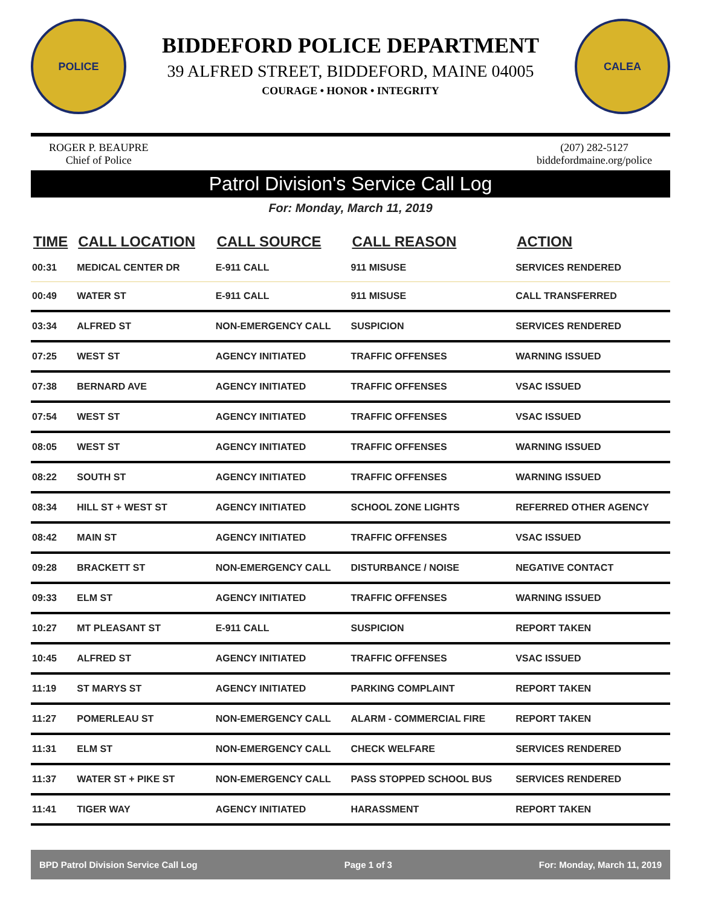POLICE
BIDDEFORD POLICE DEPARTMENT
39 ALFRED STREET, BIDDEFORD, MAINE 04005
COURAGE • HONOR • INTEGRITY
CALEA
ROGER P. BEAUPRE
Chief of Police
(207) 282-5127
biddefordmaine.org/police
Patrol Division's Service Call Log
For: Monday, March 11, 2019
| TIME | CALL LOCATION | CALL SOURCE | CALL REASON | ACTION |
| --- | --- | --- | --- | --- |
| 00:31 | MEDICAL CENTER DR | E-911 CALL | 911 MISUSE | SERVICES RENDERED |
| 00:49 | WATER ST | E-911 CALL | 911 MISUSE | CALL TRANSFERRED |
| 03:34 | ALFRED ST | NON-EMERGENCY CALL | SUSPICION | SERVICES RENDERED |
| 07:25 | WEST ST | AGENCY INITIATED | TRAFFIC OFFENSES | WARNING ISSUED |
| 07:38 | BERNARD AVE | AGENCY INITIATED | TRAFFIC OFFENSES | VSAC ISSUED |
| 07:54 | WEST ST | AGENCY INITIATED | TRAFFIC OFFENSES | VSAC ISSUED |
| 08:05 | WEST ST | AGENCY INITIATED | TRAFFIC OFFENSES | WARNING ISSUED |
| 08:22 | SOUTH ST | AGENCY INITIATED | TRAFFIC OFFENSES | WARNING ISSUED |
| 08:34 | HILL ST + WEST ST | AGENCY INITIATED | SCHOOL ZONE LIGHTS | REFERRED OTHER AGENCY |
| 08:42 | MAIN ST | AGENCY INITIATED | TRAFFIC OFFENSES | VSAC ISSUED |
| 09:28 | BRACKETT ST | NON-EMERGENCY CALL | DISTURBANCE / NOISE | NEGATIVE CONTACT |
| 09:33 | ELM ST | AGENCY INITIATED | TRAFFIC OFFENSES | WARNING ISSUED |
| 10:27 | MT PLEASANT ST | E-911 CALL | SUSPICION | REPORT TAKEN |
| 10:45 | ALFRED ST | AGENCY INITIATED | TRAFFIC OFFENSES | VSAC ISSUED |
| 11:19 | ST MARYS ST | AGENCY INITIATED | PARKING COMPLAINT | REPORT TAKEN |
| 11:27 | POMERLEAU ST | NON-EMERGENCY CALL | ALARM - COMMERCIAL FIRE | REPORT TAKEN |
| 11:31 | ELM ST | NON-EMERGENCY CALL | CHECK WELFARE | SERVICES RENDERED |
| 11:37 | WATER ST + PIKE ST | NON-EMERGENCY CALL | PASS STOPPED SCHOOL BUS | SERVICES RENDERED |
| 11:41 | TIGER WAY | AGENCY INITIATED | HARASSMENT | REPORT TAKEN |
BPD Patrol Division Service Call Log Page 1 of 3 For: Monday, March 11, 2019